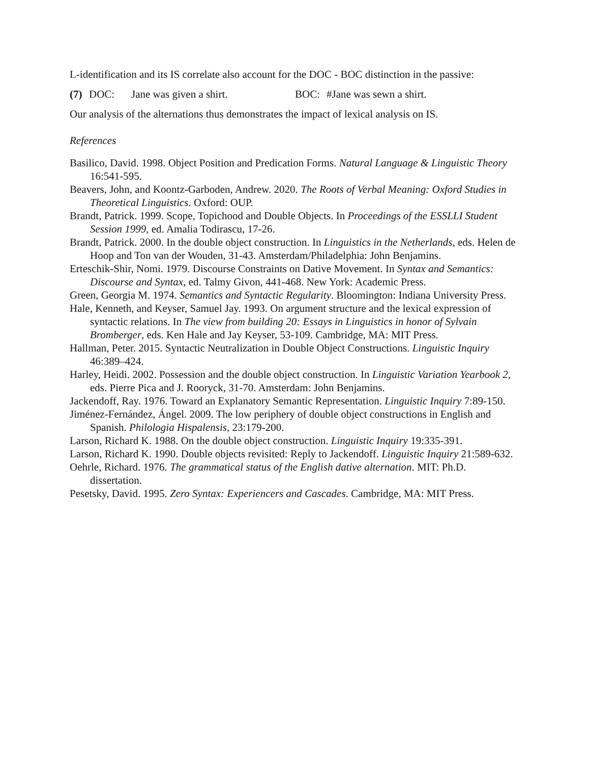L-identification and its IS correlate also account for the DOC - BOC distinction in the passive:
(7) DOC: Jane was given a shirt. BOC: #Jane was sewn a shirt.
Our analysis of the alternations thus demonstrates the impact of lexical analysis on IS.
References
Basilico, David. 1998. Object Position and Predication Forms. Natural Language & Linguistic Theory 16:541-595.
Beavers, John, and Koontz-Garboden, Andrew. 2020. The Roots of Verbal Meaning: Oxford Studies in Theoretical Linguistics. Oxford: OUP.
Brandt, Patrick. 1999. Scope, Topichood and Double Objects. In Proceedings of the ESSLLI Student Session 1999, ed. Amalia Todirascu, 17-26.
Brandt, Patrick. 2000. In the double object construction. In Linguistics in the Netherlands, eds. Helen de Hoop and Ton van der Wouden, 31-43. Amsterdam/Philadelphia: John Benjamins.
Erteschik-Shir, Nomi. 1979. Discourse Constraints on Dative Movement. In Syntax and Semantics: Discourse and Syntax, ed. Talmy Givon, 441-468. New York: Academic Press.
Green, Georgia M. 1974. Semantics and Syntactic Regularity. Bloomington: Indiana University Press.
Hale, Kenneth, and Keyser, Samuel Jay. 1993. On argument structure and the lexical expression of syntactic relations. In The view from building 20: Essays in Linguistics in honor of Sylvain Bromberger, eds. Ken Hale and Jay Keyser, 53-109. Cambridge, MA: MIT Press.
Hallman, Peter. 2015. Syntactic Neutralization in Double Object Constructions. Linguistic Inquiry 46:389–424.
Harley, Heidi. 2002. Possession and the double object construction. In Linguistic Variation Yearbook 2, eds. Pierre Pica and J. Rooryck, 31-70. Amsterdam: John Benjamins.
Jackendoff, Ray. 1976. Toward an Explanatory Semantic Representation. Linguistic Inquiry 7:89-150.
Jiménez-Fernández, Ángel. 2009. The low periphery of double object constructions in English and Spanish. Philologia Hispalensis, 23:179-200.
Larson, Richard K. 1988. On the double object construction. Linguistic Inquiry 19:335-391.
Larson, Richard K. 1990. Double objects revisited: Reply to Jackendoff. Linguistic Inquiry 21:589-632.
Oehrle, Richard. 1976. The grammatical status of the English dative alternation. MIT: Ph.D. dissertation.
Pesetsky, David. 1995. Zero Syntax: Experiencers and Cascades. Cambridge, MA: MIT Press.